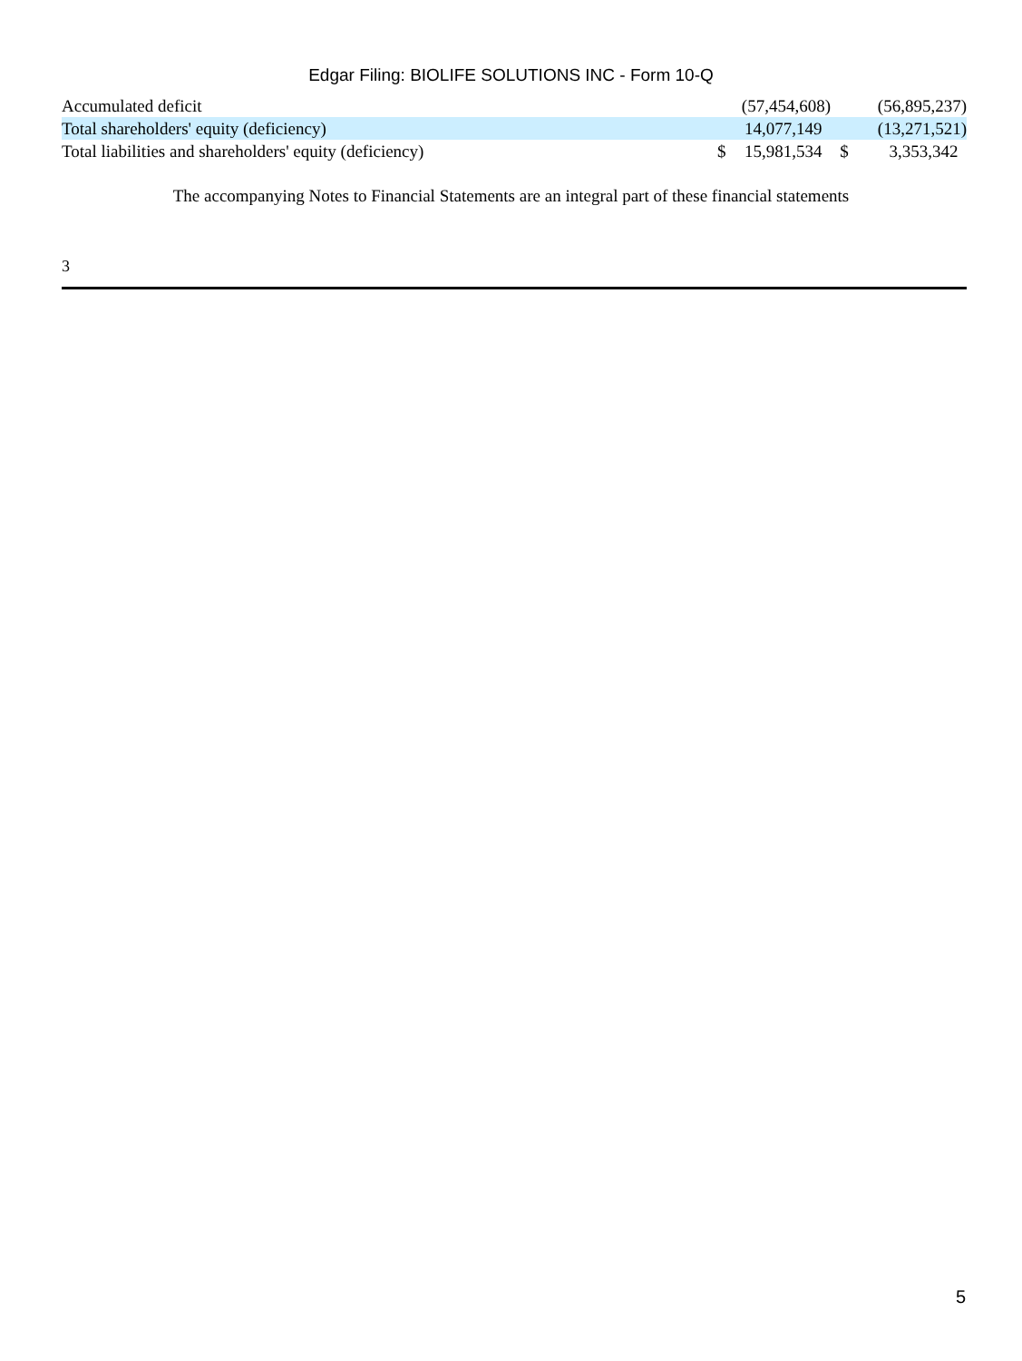Edgar Filing: BIOLIFE SOLUTIONS INC - Form 10-Q
| Accumulated deficit | | (57,454,608) | | (56,895,237) |
| Total shareholders' equity (deficiency) | | 14,077,149 | | (13,271,521) |
| Total liabilities and shareholders' equity (deficiency) | $ | 15,981,534 | $ | 3,353,342 |
The accompanying Notes to Financial Statements are an integral part of these financial statements
3
5